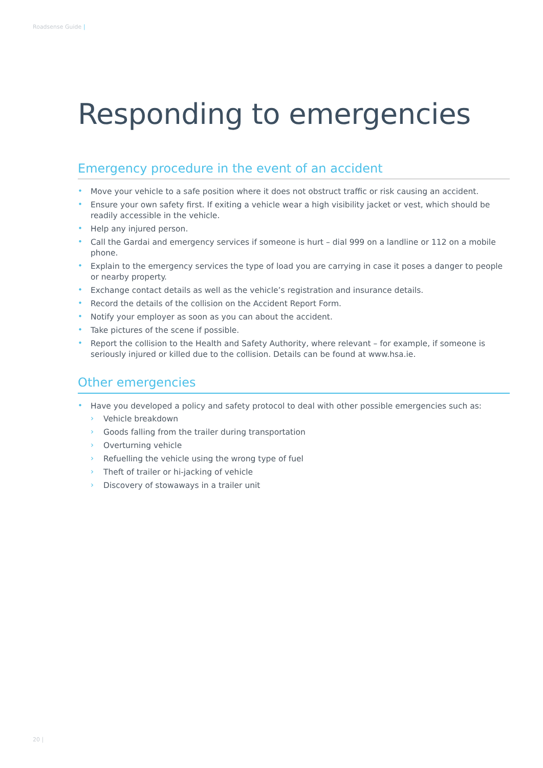Roadsense Guide |
Responding to emergencies
Emergency procedure in the event of an accident
• Move your vehicle to a safe position where it does not obstruct traffic or risk causing an accident.
• Ensure your own safety first. If exiting a vehicle wear a high visibility jacket or vest, which should be readily accessible in the vehicle.
• Help any injured person.
• Call the Gardai and emergency services if someone is hurt – dial 999 on a landline or 112 on a mobile phone.
• Explain to the emergency services the type of load you are carrying in case it poses a danger to people or nearby property.
• Exchange contact details as well as the vehicle’s registration and insurance details.
• Record the details of the collision on the Accident Report Form.
• Notify your employer as soon as you can about the accident.
• Take pictures of the scene if possible.
• Report the collision to the Health and Safety Authority, where relevant – for example, if someone is seriously injured or killed due to the collision. Details can be found at www.hsa.ie.
Other emergencies
• Have you developed a policy and safety protocol to deal with other possible emergencies such as:
› Vehicle breakdown
› Goods falling from the trailer during transportation
› Overturning vehicle
› Refuelling the vehicle using the wrong type of fuel
› Theft of trailer or hi-jacking of vehicle
› Discovery of stowaways in a trailer unit
20 |